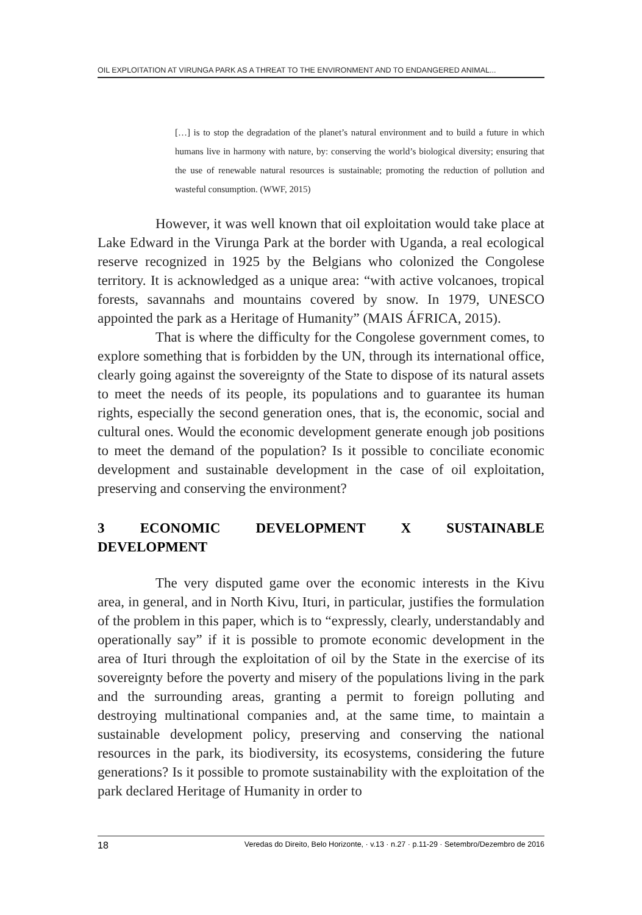OIL EXPLOITATION AT VIRUNGA PARK AS A THREAT TO THE ENVIRONMENT AND TO ENDANGERED ANIMAL...
[…] is to stop the degradation of the planet’s natural environment and to build a future in which humans live in harmony with nature, by: conserving the world’s biological diversity; ensuring that the use of renewable natural resources is sustainable; promoting the reduction of pollution and wasteful consumption. (WWF, 2015)
However, it was well known that oil exploitation would take place at Lake Edward in the Virunga Park at the border with Uganda, a real ecological reserve recognized in 1925 by the Belgians who colonized the Congolese territory. It is acknowledged as a unique area: “with active volcanoes, tropical forests, savannahs and mountains covered by snow. In 1979, UNESCO appointed the park as a Heritage of Humanity” (MAIS ÁFRICA, 2015).
That is where the difficulty for the Congolese government comes, to explore something that is forbidden by the UN, through its international office, clearly going against the sovereignty of the State to dispose of its natural assets to meet the needs of its people, its populations and to guarantee its human rights, especially the second generation ones, that is, the economic, social and cultural ones. Would the economic development generate enough job positions to meet the demand of the population? Is it possible to conciliate economic development and sustainable development in the case of oil exploitation, preserving and conserving the environment?
3 ECONOMIC DEVELOPMENT X SUSTAINABLE
DEVELOPMENT
The very disputed game over the economic interests in the Kivu area, in general, and in North Kivu, Ituri, in particular, justifies the formulation of the problem in this paper, which is to “expressly, clearly, understandably and operationally say” if it is possible to promote economic development in the area of Ituri through the exploitation of oil by the State in the exercise of its sovereignty before the poverty and misery of the populations living in the park and the surrounding areas, granting a permit to foreign polluting and destroying multinational companies and, at the same time, to maintain a sustainable development policy, preserving and conserving the national resources in the park, its biodiversity, its ecosystems, considering the future generations? Is it possible to promote sustainability with the exploitation of the park declared Heritage of Humanity in order to
18 Veredas do Direito, Belo Horizonte, · v.13 · n.27 · p.11-29 · Setembro/Dezembro de 2016